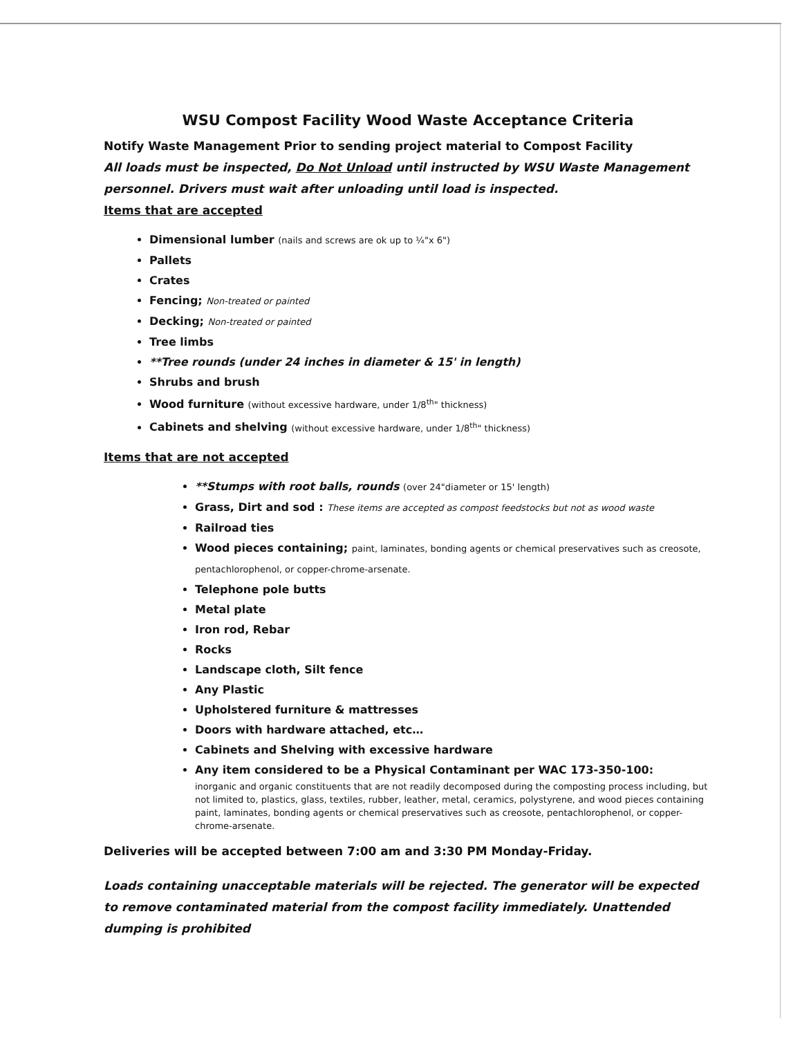WSU Compost Facility Wood Waste Acceptance Criteria
Notify Waste Management Prior to sending project material to Compost Facility
All loads must be inspected, Do Not Unload until instructed by WSU Waste Management personnel. Drivers must wait after unloading until load is inspected.
Items that are accepted
Dimensional lumber (nails and screws are ok up to ¼"x 6")
Pallets
Crates
Fencing; Non-treated or painted
Decking; Non-treated or painted
Tree limbs
**Tree rounds (under 24 inches in diameter & 15' in length)
Shrubs and brush
Wood furniture (without excessive hardware, under 1/8<sup>th</sup>" thickness)
Cabinets and shelving (without excessive hardware, under 1/8<sup>th</sup>" thickness)
Items that are not accepted
**Stumps with root balls, rounds (over 24"diameter or 15' length)
Grass, Dirt and sod : These items are accepted as compost feedstocks but not as wood waste
Railroad ties
Wood pieces containing; paint, laminates, bonding agents or chemical preservatives such as creosote, pentachlorophenol, or copper-chrome-arsenate.
Telephone pole butts
Metal plate
Iron rod, Rebar
Rocks
Landscape cloth, Silt fence
Any Plastic
Upholstered furniture & mattresses
Doors with hardware attached, etc…
Cabinets and Shelving with excessive hardware
Any item considered to be a Physical Contaminant per WAC 173-350-100:
inorganic and organic constituents that are not readily decomposed during the composting process including, but not limited to, plastics, glass, textiles, rubber, leather, metal, ceramics, polystyrene, and wood pieces containing paint, laminates, bonding agents or chemical preservatives such as creosote, pentachlorophenol, or copper-chrome-arsenate.
Deliveries will be accepted between 7:00 am and 3:30 PM Monday-Friday.
Loads containing unacceptable materials will be rejected. The generator will be expected to remove contaminated material from the compost facility immediately. Unattended dumping is prohibited